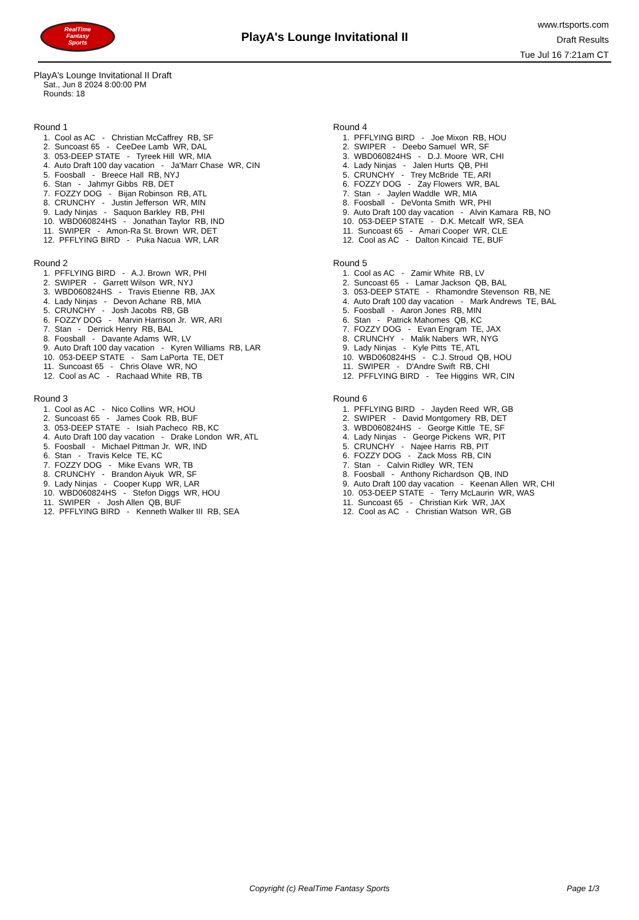RealTime
Fantasy
Sports
PlayA's Lounge Invitational II
www.rtsports.com
Draft Results
Tue Jul 16 7:21am CT
PlayA's Lounge Invitational II Draft
Sat., Jun 8 2024 8:00:00 PM
Rounds: 18
Round 1
1. Cool as AC - Christian McCaffrey RB, SF
2. Suncoast 65 - CeeDee Lamb WR, DAL
3. 053-DEEP STATE - Tyreek Hill WR, MIA
4. Auto Draft 100 day vacation - Ja'Marr Chase WR, CIN
5. Foosball - Breece Hall RB, NYJ
6. Stan - Jahmyr Gibbs RB, DET
7. FOZZY DOG - Bijan Robinson RB, ATL
8. CRUNCHY - Justin Jefferson WR, MIN
9. Lady Ninjas - Saquon Barkley RB, PHI
10. WBD060824HS - Jonathan Taylor RB, IND
11. SWIPER - Amon-Ra St. Brown WR, DET
12. PFFLYING BIRD - Puka Nacua WR, LAR
Round 2
1. PFFLYING BIRD - A.J. Brown WR, PHI
2. SWIPER - Garrett Wilson WR, NYJ
3. WBD060824HS - Travis Etienne RB, JAX
4. Lady Ninjas - Devon Achane RB, MIA
5. CRUNCHY - Josh Jacobs RB, GB
6. FOZZY DOG - Marvin Harrison Jr. WR, ARI
7. Stan - Derrick Henry RB, BAL
8. Foosball - Davante Adams WR, LV
9. Auto Draft 100 day vacation - Kyren Williams RB, LAR
10. 053-DEEP STATE - Sam LaPorta TE, DET
11. Suncoast 65 - Chris Olave WR, NO
12. Cool as AC - Rachaad White RB, TB
Round 3
1. Cool as AC - Nico Collins WR, HOU
2. Suncoast 65 - James Cook RB, BUF
3. 053-DEEP STATE - Isiah Pacheco RB, KC
4. Auto Draft 100 day vacation - Drake London WR, ATL
5. Foosball - Michael Pittman Jr. WR, IND
6. Stan - Travis Kelce TE, KC
7. FOZZY DOG - Mike Evans WR, TB
8. CRUNCHY - Brandon Aiyuk WR, SF
9. Lady Ninjas - Cooper Kupp WR, LAR
10. WBD060824HS - Stefon Diggs WR, HOU
11. SWIPER - Josh Allen QB, BUF
12. PFFLYING BIRD - Kenneth Walker III RB, SEA
Round 4
1. PFFLYING BIRD - Joe Mixon RB, HOU
2. SWIPER - Deebo Samuel WR, SF
3. WBD060824HS - D.J. Moore WR, CHI
4. Lady Ninjas - Jalen Hurts QB, PHI
5. CRUNCHY - Trey McBride TE, ARI
6. FOZZY DOG - Zay Flowers WR, BAL
7. Stan - Jaylen Waddle WR, MIA
8. Foosball - DeVonta Smith WR, PHI
9. Auto Draft 100 day vacation - Alvin Kamara RB, NO
10. 053-DEEP STATE - D.K. Metcalf WR, SEA
11. Suncoast 65 - Amari Cooper WR, CLE
12. Cool as AC - Dalton Kincaid TE, BUF
Round 5
1. Cool as AC - Zamir White RB, LV
2. Suncoast 65 - Lamar Jackson QB, BAL
3. 053-DEEP STATE - Rhamondre Stevenson RB, NE
4. Auto Draft 100 day vacation - Mark Andrews TE, BAL
5. Foosball - Aaron Jones RB, MIN
6. Stan - Patrick Mahomes QB, KC
7. FOZZY DOG - Evan Engram TE, JAX
8. CRUNCHY - Malik Nabers WR, NYG
9. Lady Ninjas - Kyle Pitts TE, ATL
10. WBD060824HS - C.J. Stroud QB, HOU
11. SWIPER - D'Andre Swift RB, CHI
12. PFFLYING BIRD - Tee Higgins WR, CIN
Round 6
1. PFFLYING BIRD - Jayden Reed WR, GB
2. SWIPER - David Montgomery RB, DET
3. WBD060824HS - George Kittle TE, SF
4. Lady Ninjas - George Pickens WR, PIT
5. CRUNCHY - Najee Harris RB, PIT
6. FOZZY DOG - Zack Moss RB, CIN
7. Stan - Calvin Ridley WR, TEN
8. Foosball - Anthony Richardson QB, IND
9. Auto Draft 100 day vacation - Keenan Allen WR, CHI
10. 053-DEEP STATE - Terry McLaurin WR, WAS
11. Suncoast 65 - Christian Kirk WR, JAX
12. Cool as AC - Christian Watson WR, GB
Copyright (c) RealTime Fantasy Sports
Page 1/3